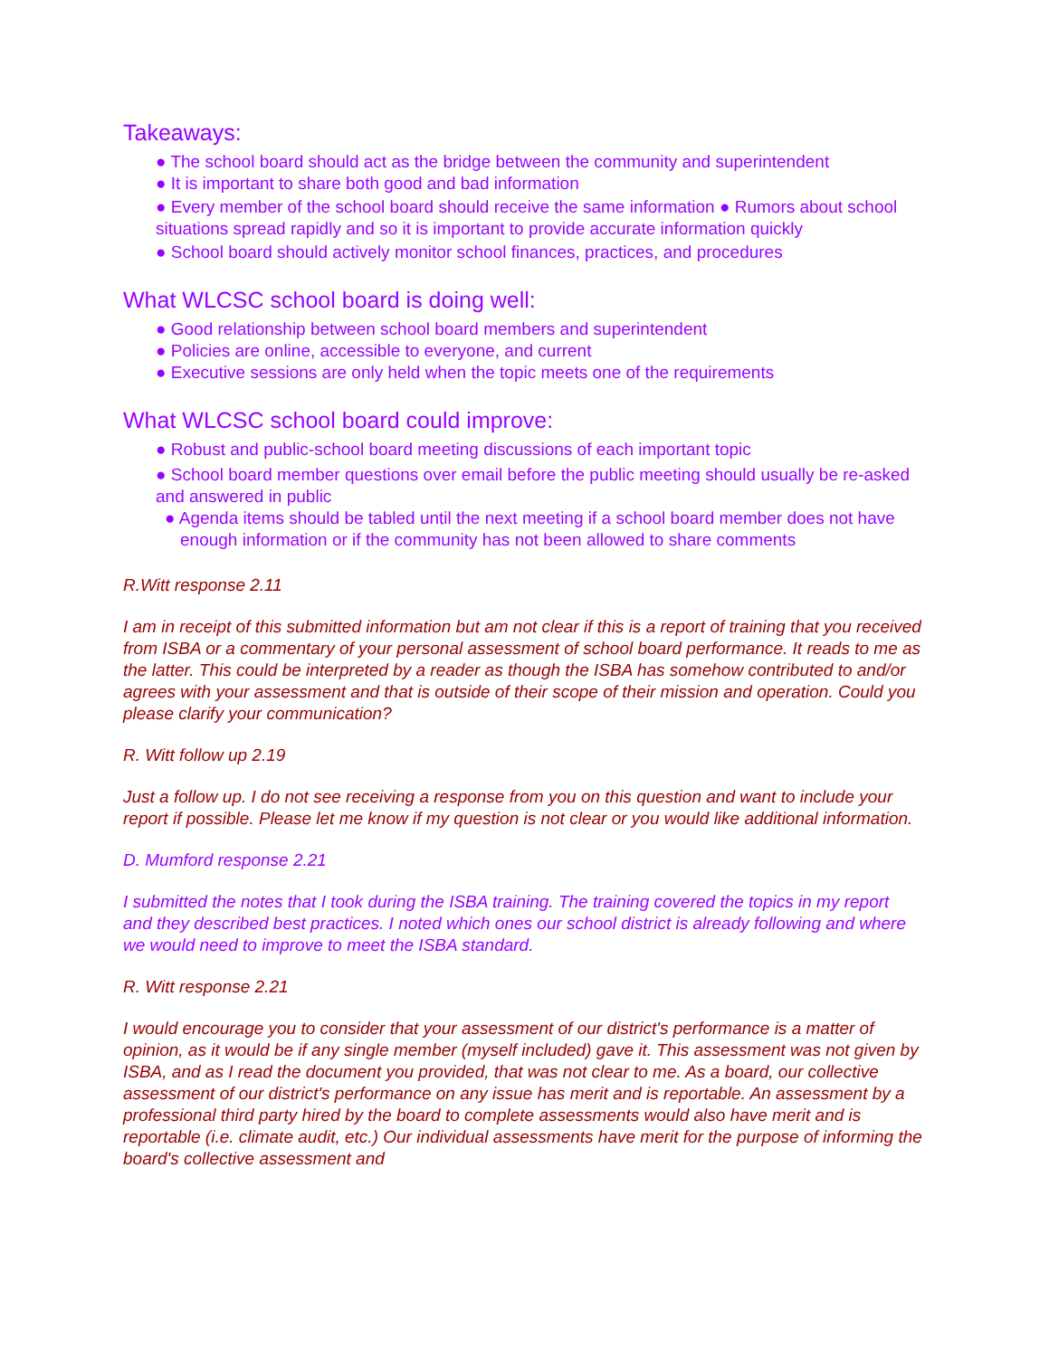Takeaways:
● The school board should act as the bridge between the community and superintendent
● It is important to share both good and bad information
● Every member of the school board should receive the same information ● Rumors about school situations spread rapidly and so it is important to provide accurate information quickly
● School board should actively monitor school finances, practices, and procedures
What WLCSC school board is doing well:
● Good relationship between school board members and superintendent
● Policies are online, accessible to everyone, and current
● Executive sessions are only held when the topic meets one of the requirements
What WLCSC school board could improve:
● Robust and public-school board meeting discussions of each important topic
● School board member questions over email before the public meeting should usually be re-asked and answered in public
● Agenda items should be tabled until the next meeting if a school board member does not have enough information or if the community has not been allowed to share comments
R.Witt response 2.11
I am in receipt of this submitted information but am not clear if this is a report of training that you received from ISBA or a commentary of your personal assessment of school board performance. It reads to me as the latter. This could be interpreted by a reader as though the ISBA has somehow contributed to and/or agrees with your assessment and that is outside of their scope of their mission and operation. Could you please clarify your communication?
R. Witt follow up 2.19
Just a follow up. I do not see receiving a response from you on this question and want to include your report if possible. Please let me know if my question is not clear or you would like additional information.
D. Mumford response 2.21
I submitted the notes that I took during the ISBA training. The training covered the topics in my report and they described best practices. I noted which ones our school district is already following and where we would need to improve to meet the ISBA standard.
R. Witt response 2.21
I would encourage you to consider that your assessment of our district's performance is a matter of opinion, as it would be if any single member (myself included) gave it. This assessment was not given by ISBA, and as I read the document you provided, that was not clear to me. As a board, our collective assessment of our district's performance on any issue has merit and is reportable. An assessment by a professional third party hired by the board to complete assessments would also have merit and is reportable (i.e. climate audit, etc.) Our individual assessments have merit for the purpose of informing the board's collective assessment and